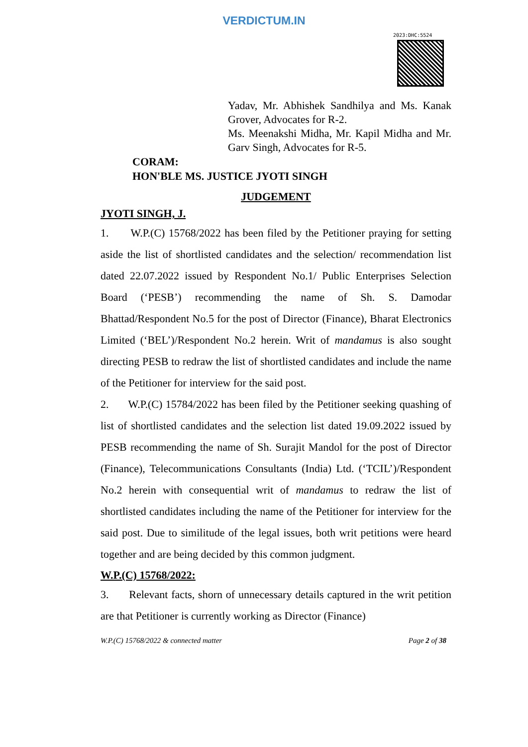VERDICTUM.IN
2023:DHC:5524
Yadav, Mr. Abhishek Sandhilya and Ms. Kanak Grover, Advocates for R-2.
Ms. Meenakshi Midha, Mr. Kapil Midha and Mr. Garv Singh, Advocates for R-5.
CORAM:
HON'BLE MS. JUSTICE JYOTI SINGH
JUDGEMENT
JYOTI SINGH, J.
1. W.P.(C) 15768/2022 has been filed by the Petitioner praying for setting aside the list of shortlisted candidates and the selection/ recommendation list dated 22.07.2022 issued by Respondent No.1/ Public Enterprises Selection Board (‘PESB’) recommending the name of Sh. S. Damodar Bhattad/Respondent No.5 for the post of Director (Finance), Bharat Electronics Limited (‘BEL’)/Respondent No.2 herein. Writ of mandamus is also sought directing PESB to redraw the list of shortlisted candidates and include the name of the Petitioner for interview for the said post.
2. W.P.(C) 15784/2022 has been filed by the Petitioner seeking quashing of list of shortlisted candidates and the selection list dated 19.09.2022 issued by PESB recommending the name of Sh. Surajit Mandol for the post of Director (Finance), Telecommunications Consultants (India) Ltd. (‘TCIL’)/Respondent No.2 herein with consequential writ of mandamus to redraw the list of shortlisted candidates including the name of the Petitioner for interview for the said post. Due to similitude of the legal issues, both writ petitions were heard together and are being decided by this common judgment.
W.P.(C) 15768/2022:
3. Relevant facts, shorn of unnecessary details captured in the writ petition are that Petitioner is currently working as Director (Finance)
W.P.(C) 15768/2022 & connected matter Page 2 of 38